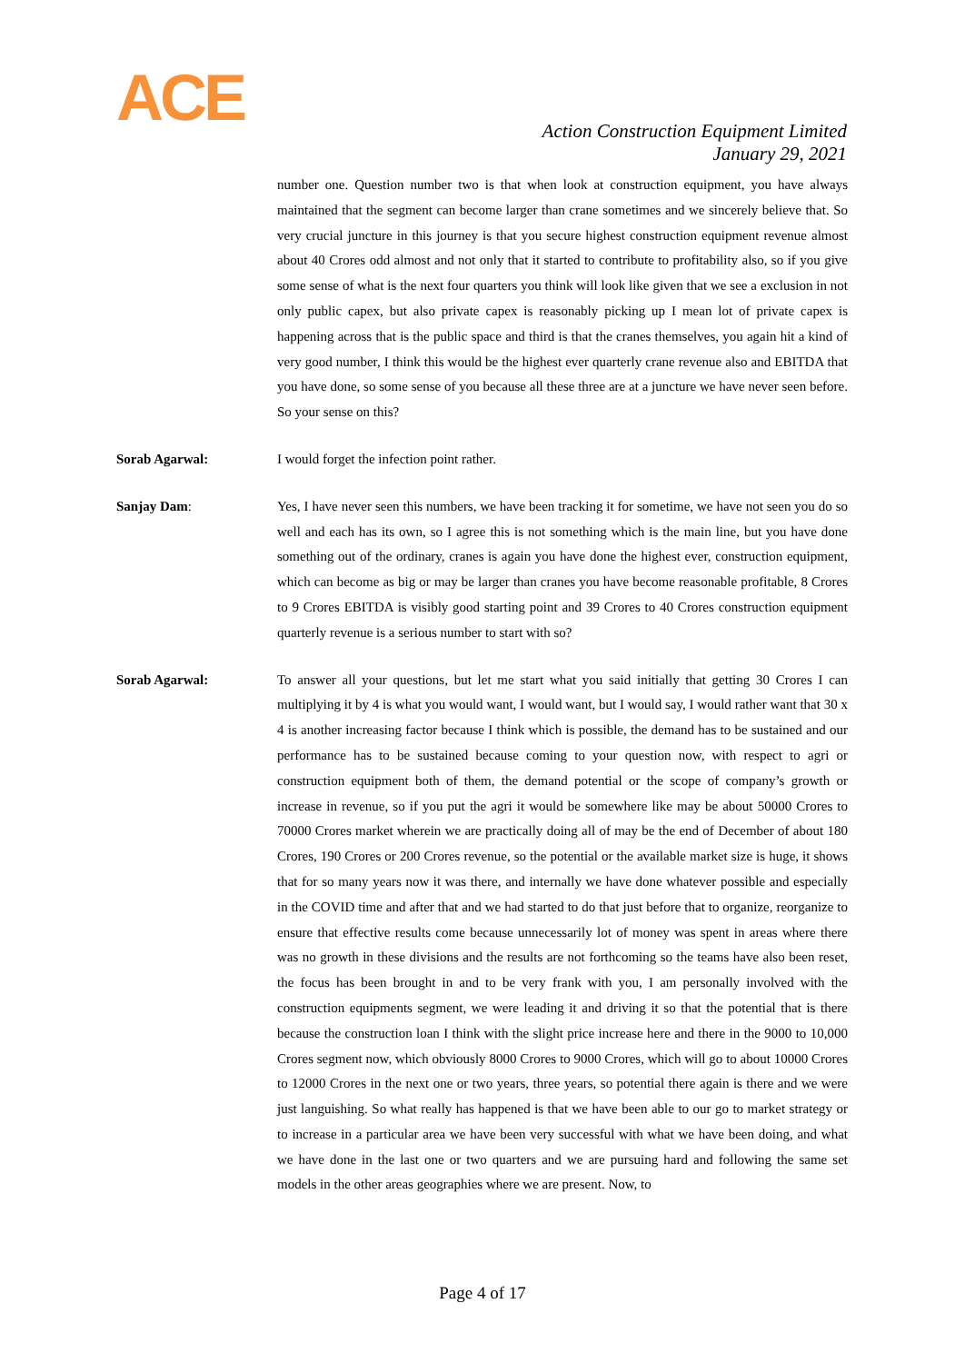ACE
Action Construction Equipment Limited
January 29, 2021
number one. Question number two is that when look at construction equipment, you have always maintained that the segment can become larger than crane sometimes and we sincerely believe that. So very crucial juncture in this journey is that you secure highest construction equipment revenue almost about 40 Crores odd almost and not only that it started to contribute to profitability also, so if you give some sense of what is the next four quarters you think will look like given that we see a exclusion in not only public capex, but also private capex is reasonably picking up I mean lot of private capex is happening across that is the public space and third is that the cranes themselves, you again hit a kind of very good number, I think this would be the highest ever quarterly crane revenue also and EBITDA that you have done, so some sense of you because all these three are at a juncture we have never seen before. So your sense on this?
Sorab Agarwal: I would forget the infection point rather.
Sanjay Dam: Yes, I have never seen this numbers, we have been tracking it for sometime, we have not seen you do so well and each has its own, so I agree this is not something which is the main line, but you have done something out of the ordinary, cranes is again you have done the highest ever, construction equipment, which can become as big or may be larger than cranes you have become reasonable profitable, 8 Crores to 9 Crores EBITDA is visibly good starting point and 39 Crores to 40 Crores construction equipment quarterly revenue is a serious number to start with so?
Sorab Agarwal: To answer all your questions, but let me start what you said initially that getting 30 Crores I can multiplying it by 4 is what you would want, I would want, but I would say, I would rather want that 30 x 4 is another increasing factor because I think which is possible, the demand has to be sustained and our performance has to be sustained because coming to your question now, with respect to agri or construction equipment both of them, the demand potential or the scope of company’s growth or increase in revenue, so if you put the agri it would be somewhere like may be about 50000 Crores to 70000 Crores market wherein we are practically doing all of may be the end of December of about 180 Crores, 190 Crores or 200 Crores revenue, so the potential or the available market size is huge, it shows that for so many years now it was there, and internally we have done whatever possible and especially in the COVID time and after that and we had started to do that just before that to organize, reorganize to ensure that effective results come because unnecessarily lot of money was spent in areas where there was no growth in these divisions and the results are not forthcoming so the teams have also been reset, the focus has been brought in and to be very frank with you, I am personally involved with the construction equipments segment, we were leading it and driving it so that the potential that is there because the construction loan I think with the slight price increase here and there in the 9000 to 10,000 Crores segment now, which obviously 8000 Crores to 9000 Crores, which will go to about 10000 Crores to 12000 Crores in the next one or two years, three years, so potential there again is there and we were just languishing. So what really has happened is that we have been able to our go to market strategy or to increase in a particular area we have been very successful with what we have been doing, and what we have done in the last one or two quarters and we are pursuing hard and following the same set models in the other areas geographies where we are present. Now, to
Page 4 of 17